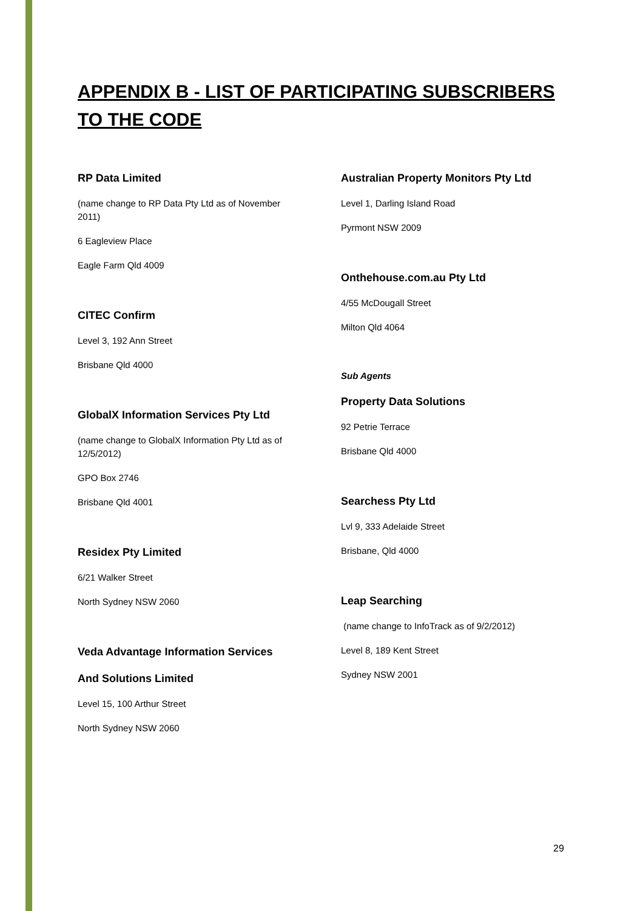APPENDIX B - LIST OF PARTICIPATING SUBSCRIBERS TO THE CODE
RP Data Limited
(name change to RP Data Pty Ltd as of November
2011)
6 Eagleview Place
Eagle Farm Qld 4009
CITEC Confirm
Level 3, 192 Ann Street
Brisbane Qld 4000
GlobalX Information Services Pty Ltd
(name change to GlobalX Information Pty Ltd as of
12/5/2012)
GPO Box 2746
Brisbane Qld 4001
Residex Pty Limited
6/21 Walker Street
North Sydney NSW 2060
Veda Advantage Information Services
And Solutions Limited
Level 15, 100 Arthur Street
North Sydney NSW 2060
Australian Property Monitors Pty Ltd
Level 1, Darling Island Road
Pyrmont NSW 2009
Onthehouse.com.au Pty Ltd
4/55 McDougall Street
Milton Qld 4064
Sub Agents
Property Data Solutions
92 Petrie Terrace
Brisbane Qld 4000
Searchess Pty Ltd
Lvl 9, 333 Adelaide Street
Brisbane, Qld 4000
Leap Searching
(name change to InfoTrack as of 9/2/2012)
Level 8, 189 Kent Street
Sydney NSW 2001
29